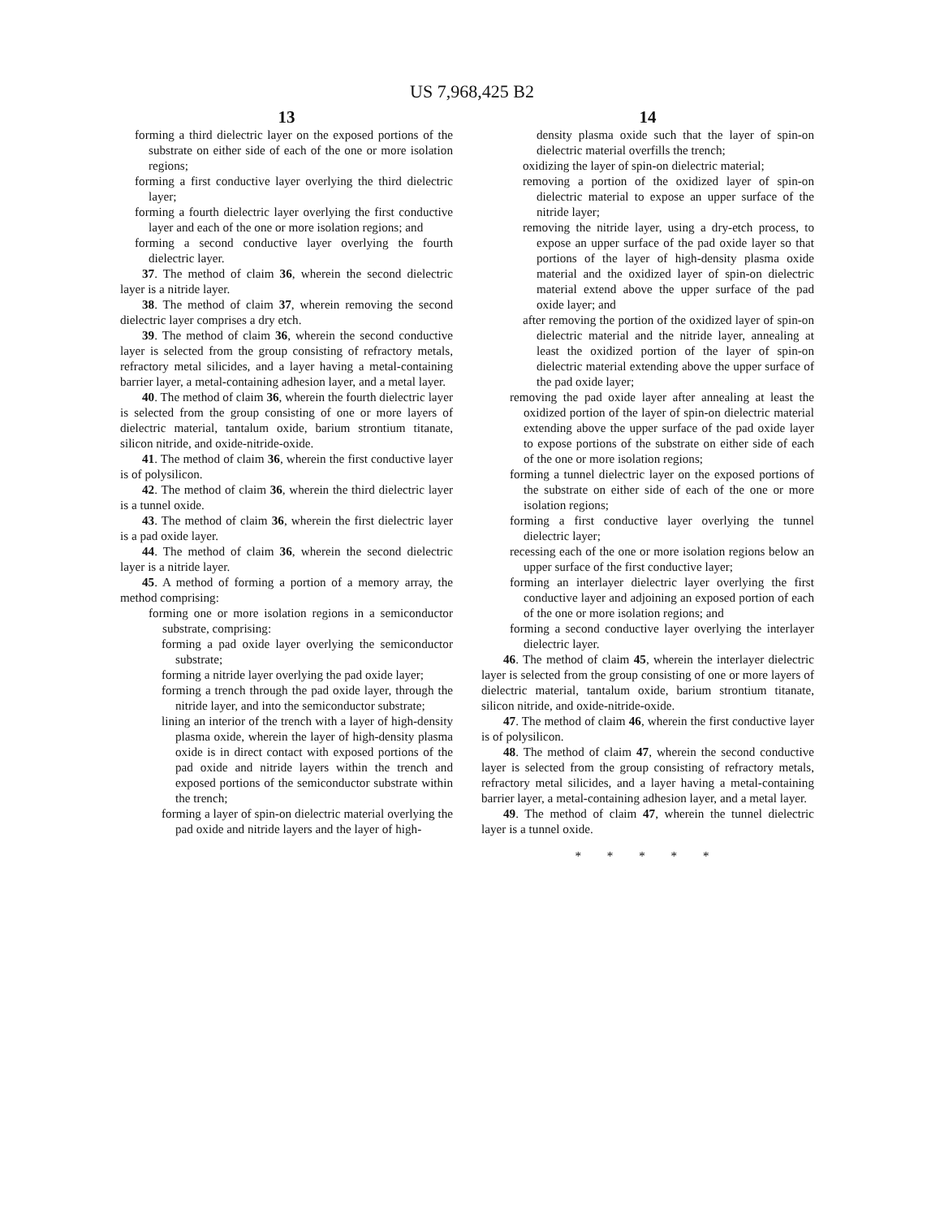US 7,968,425 B2
13
forming a third dielectric layer on the exposed portions of the substrate on either side of each of the one or more isolation regions;
forming a first conductive layer overlying the third dielectric layer;
forming a fourth dielectric layer overlying the first conductive layer and each of the one or more isolation regions; and
forming a second conductive layer overlying the fourth dielectric layer.
37. The method of claim 36, wherein the second dielectric layer is a nitride layer.
38. The method of claim 37, wherein removing the second dielectric layer comprises a dry etch.
39. The method of claim 36, wherein the second conductive layer is selected from the group consisting of refractory metals, refractory metal silicides, and a layer having a metal-containing barrier layer, a metal-containing adhesion layer, and a metal layer.
40. The method of claim 36, wherein the fourth dielectric layer is selected from the group consisting of one or more layers of dielectric material, tantalum oxide, barium strontium titanate, silicon nitride, and oxide-nitride-oxide.
41. The method of claim 36, wherein the first conductive layer is of polysilicon.
42. The method of claim 36, wherein the third dielectric layer is a tunnel oxide.
43. The method of claim 36, wherein the first dielectric layer is a pad oxide layer.
44. The method of claim 36, wherein the second dielectric layer is a nitride layer.
45. A method of forming a portion of a memory array, the method comprising:
forming one or more isolation regions in a semiconductor substrate, comprising:
forming a pad oxide layer overlying the semiconductor substrate;
forming a nitride layer overlying the pad oxide layer;
forming a trench through the pad oxide layer, through the nitride layer, and into the semiconductor substrate;
lining an interior of the trench with a layer of high-density plasma oxide, wherein the layer of high-density plasma oxide is in direct contact with exposed portions of the pad oxide and nitride layers within the trench and exposed portions of the semiconductor substrate within the trench;
forming a layer of spin-on dielectric material overlying the pad oxide and nitride layers and the layer of high-
14
density plasma oxide such that the layer of spin-on dielectric material overfills the trench;
oxidizing the layer of spin-on dielectric material;
removing a portion of the oxidized layer of spin-on dielectric material to expose an upper surface of the nitride layer;
removing the nitride layer, using a dry-etch process, to expose an upper surface of the pad oxide layer so that portions of the layer of high-density plasma oxide material and the oxidized layer of spin-on dielectric material extend above the upper surface of the pad oxide layer; and
after removing the portion of the oxidized layer of spin-on dielectric material and the nitride layer, annealing at least the oxidized portion of the layer of spin-on dielectric material extending above the upper surface of the pad oxide layer;
removing the pad oxide layer after annealing at least the oxidized portion of the layer of spin-on dielectric material extending above the upper surface of the pad oxide layer to expose portions of the substrate on either side of each of the one or more isolation regions;
forming a tunnel dielectric layer on the exposed portions of the substrate on either side of each of the one or more isolation regions;
forming a first conductive layer overlying the tunnel dielectric layer;
recessing each of the one or more isolation regions below an upper surface of the first conductive layer;
forming an interlayer dielectric layer overlying the first conductive layer and adjoining an exposed portion of each of the one or more isolation regions; and
forming a second conductive layer overlying the interlayer dielectric layer.
46. The method of claim 45, wherein the interlayer dielectric layer is selected from the group consisting of one or more layers of dielectric material, tantalum oxide, barium strontium titanate, silicon nitride, and oxide-nitride-oxide.
47. The method of claim 46, wherein the first conductive layer is of polysilicon.
48. The method of claim 47, wherein the second conductive layer is selected from the group consisting of refractory metals, refractory metal silicides, and a layer having a metal-containing barrier layer, a metal-containing adhesion layer, and a metal layer.
49. The method of claim 47, wherein the tunnel dielectric layer is a tunnel oxide.
* * * * *